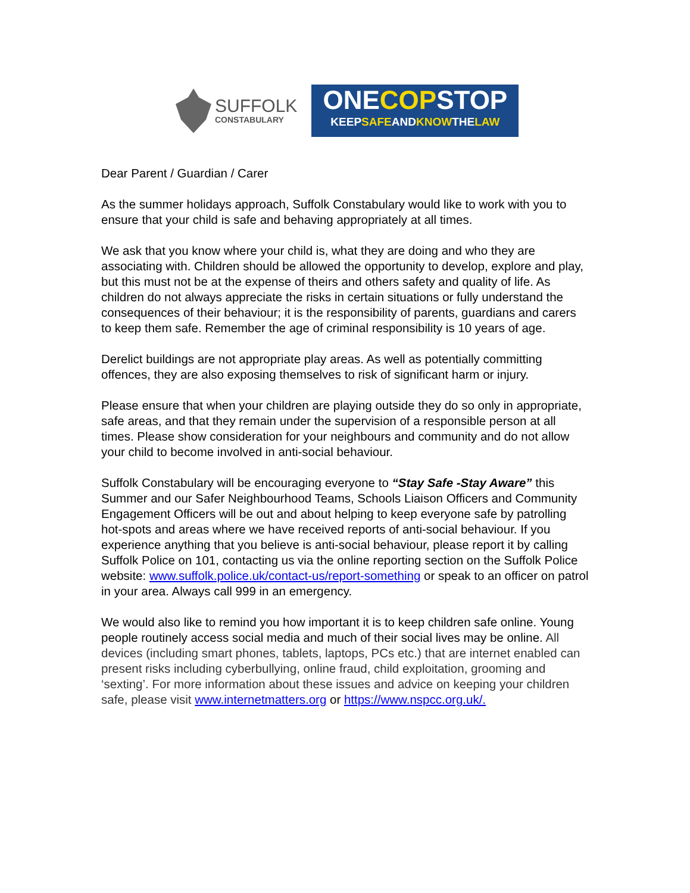SUFFOLK
CONSTABULARY
ONECOPSTOP
KEEPSAFEANDKNOWTHELAW
Dear Parent / Guardian / Carer
As the summer holidays approach, Suffolk Constabulary would like to work with you to ensure that your child is safe and behaving appropriately at all times.
We ask that you know where your child is, what they are doing and who they are associating with. Children should be allowed the opportunity to develop, explore and play, but this must not be at the expense of theirs and others safety and quality of life. As children do not always appreciate the risks in certain situations or fully understand the consequences of their behaviour; it is the responsibility of parents, guardians and carers to keep them safe. Remember the age of criminal responsibility is 10 years of age.
Derelict buildings are not appropriate play areas. As well as potentially committing offences, they are also exposing themselves to risk of significant harm or injury.
Please ensure that when your children are playing outside they do so only in appropriate, safe areas, and that they remain under the supervision of a responsible person at all times. Please show consideration for your neighbours and community and do not allow your child to become involved in anti-social behaviour.
Suffolk Constabulary will be encouraging everyone to “Stay Safe -Stay Aware” this Summer and our Safer Neighbourhood Teams, Schools Liaison Officers and Community Engagement Officers will be out and about helping to keep everyone safe by patrolling hot-spots and areas where we have received reports of anti-social behaviour. If you experience anything that you believe is anti-social behaviour, please report it by calling Suffolk Police on 101, contacting us via the online reporting section on the Suffolk Police website: www.suffolk.police.uk/contact-us/report-something or speak to an officer on patrol in your area. Always call 999 in an emergency.
We would also like to remind you how important it is to keep children safe online. Young people routinely access social media and much of their social lives may be online. All devices (including smart phones, tablets, laptops, PCs etc.) that are internet enabled can present risks including cyberbullying, online fraud, child exploitation, grooming and ‘sexting’. For more information about these issues and advice on keeping your children safe, please visit www.internetmatters.org or https://www.nspcc.org.uk/.